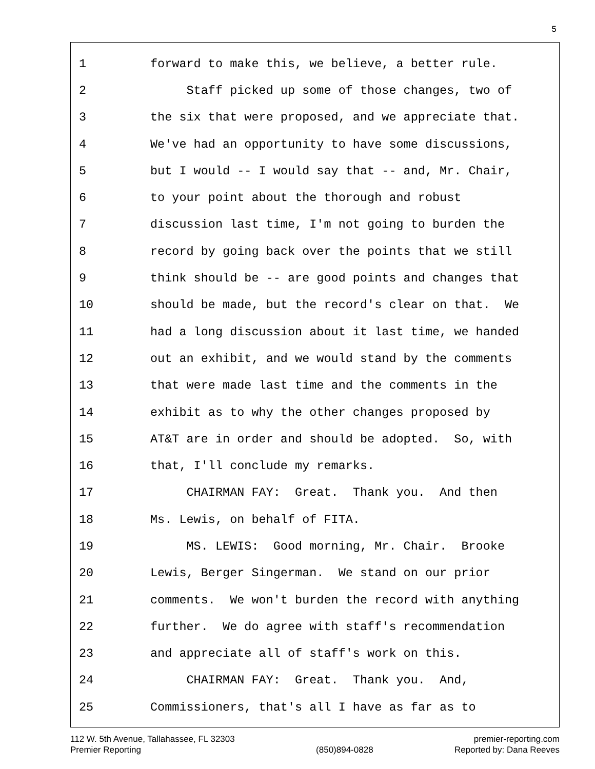5
1 forward to make this, we believe, a better rule.
2 Staff picked up some of those changes, two of
3 the six that were proposed, and we appreciate that.
4 We've had an opportunity to have some discussions,
5 but I would -- I would say that -- and, Mr. Chair,
6 to your point about the thorough and robust
7 discussion last time, I'm not going to burden the
8 record by going back over the points that we still
9 think should be -- are good points and changes that
10 should be made, but the record's clear on that. We
11 had a long discussion about it last time, we handed
12 out an exhibit, and we would stand by the comments
13 that were made last time and the comments in the
14 exhibit as to why the other changes proposed by
15 AT&T are in order and should be adopted. So, with
16 that, I'll conclude my remarks.
17 CHAIRMAN FAY: Great. Thank you. And then
18 Ms. Lewis, on behalf of FITA.
19 MS. LEWIS: Good morning, Mr. Chair. Brooke
20 Lewis, Berger Singerman. We stand on our prior
21 comments. We won't burden the record with anything
22 further. We do agree with staff's recommendation
23 and appreciate all of staff's work on this.
24 CHAIRMAN FAY: Great. Thank you. And,
25 Commissioners, that's all I have as far as to
112 W. 5th Avenue, Tallahassee, FL 32303
Premier Reporting
(850)894-0828 premier-reporting.com
Reported by: Dana Reeves